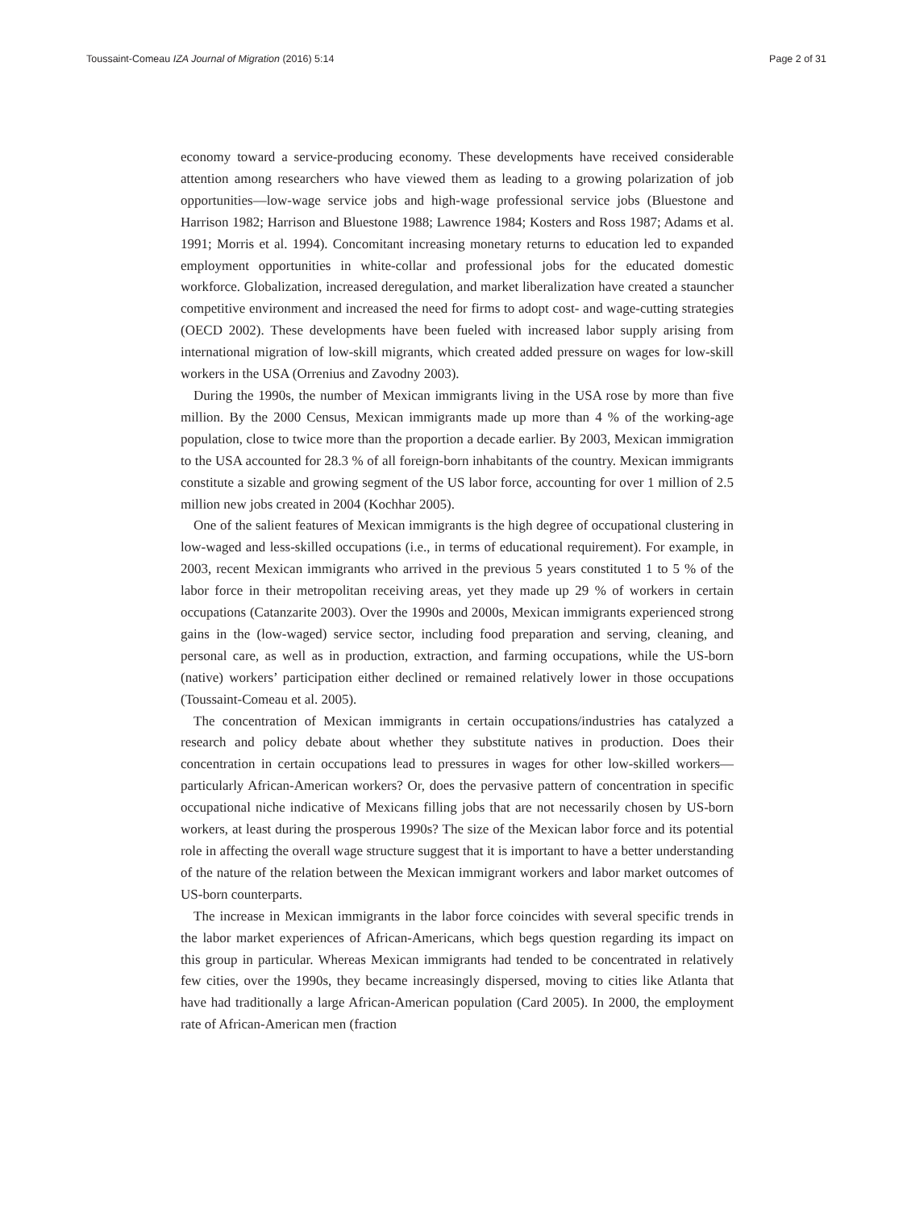Toussaint-Comeau IZA Journal of Migration (2016) 5:14 Page 2 of 31
economy toward a service-producing economy. These developments have received considerable attention among researchers who have viewed them as leading to a growing polarization of job opportunities—low-wage service jobs and high-wage professional service jobs (Bluestone and Harrison 1982; Harrison and Bluestone 1988; Lawrence 1984; Kosters and Ross 1987; Adams et al. 1991; Morris et al. 1994). Concomitant increasing monetary returns to education led to expanded employment opportunities in white-collar and professional jobs for the educated domestic workforce. Globalization, increased deregulation, and market liberalization have created a stauncher competitive environment and increased the need for firms to adopt cost- and wage-cutting strategies (OECD 2002). These developments have been fueled with increased labor supply arising from international migration of low-skill migrants, which created added pressure on wages for low-skill workers in the USA (Orrenius and Zavodny 2003).
During the 1990s, the number of Mexican immigrants living in the USA rose by more than five million. By the 2000 Census, Mexican immigrants made up more than 4 % of the working-age population, close to twice more than the proportion a decade earlier. By 2003, Mexican immigration to the USA accounted for 28.3 % of all foreign-born inhabitants of the country. Mexican immigrants constitute a sizable and growing segment of the US labor force, accounting for over 1 million of 2.5 million new jobs created in 2004 (Kochhar 2005).
One of the salient features of Mexican immigrants is the high degree of occupational clustering in low-waged and less-skilled occupations (i.e., in terms of educational requirement). For example, in 2003, recent Mexican immigrants who arrived in the previous 5 years constituted 1 to 5 % of the labor force in their metropolitan receiving areas, yet they made up 29 % of workers in certain occupations (Catanzarite 2003). Over the 1990s and 2000s, Mexican immigrants experienced strong gains in the (low-waged) service sector, including food preparation and serving, cleaning, and personal care, as well as in production, extraction, and farming occupations, while the US-born (native) workers’ participation either declined or remained relatively lower in those occupations (Toussaint-Comeau et al. 2005).
The concentration of Mexican immigrants in certain occupations/industries has catalyzed a research and policy debate about whether they substitute natives in production. Does their concentration in certain occupations lead to pressures in wages for other low-skilled workers—particularly African-American workers? Or, does the pervasive pattern of concentration in specific occupational niche indicative of Mexicans filling jobs that are not necessarily chosen by US-born workers, at least during the prosperous 1990s? The size of the Mexican labor force and its potential role in affecting the overall wage structure suggest that it is important to have a better understanding of the nature of the relation between the Mexican immigrant workers and labor market outcomes of US-born counterparts.
The increase in Mexican immigrants in the labor force coincides with several specific trends in the labor market experiences of African-Americans, which begs question regarding its impact on this group in particular. Whereas Mexican immigrants had tended to be concentrated in relatively few cities, over the 1990s, they became increasingly dispersed, moving to cities like Atlanta that have had traditionally a large African-American population (Card 2005). In 2000, the employment rate of African-American men (fraction